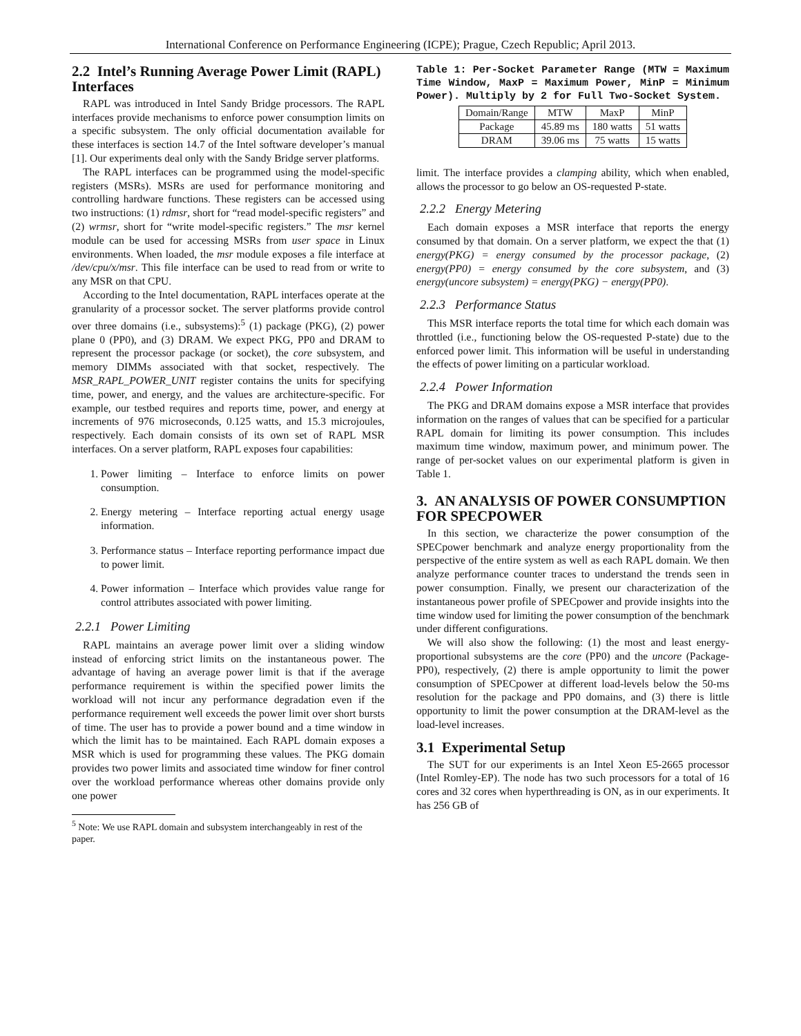International Conference on Performance Engineering (ICPE); Prague, Czech Republic; April 2013.
2.2 Intel’s Running Average Power Limit (RAPL) Interfaces
RAPL was introduced in Intel Sandy Bridge processors. The RAPL interfaces provide mechanisms to enforce power consumption limits on a specific subsystem. The only official documentation available for these interfaces is section 14.7 of the Intel software developer’s manual [1]. Our experiments deal only with the Sandy Bridge server platforms.
The RAPL interfaces can be programmed using the model-specific registers (MSRs). MSRs are used for performance monitoring and controlling hardware functions. These registers can be accessed using two instructions: (1) rdmsr, short for “read model-specific registers” and (2) wrmsr, short for “write model-specific registers.” The msr kernel module can be used for accessing MSRs from user space in Linux environments. When loaded, the msr module exposes a file interface at /dev/cpu/x/msr. This file interface can be used to read from or write to any MSR on that CPU.
According to the Intel documentation, RAPL interfaces operate at the granularity of a processor socket. The server platforms provide control over three domains (i.e., subsystems):<sup>5</sup> (1) package (PKG), (2) power plane 0 (PP0), and (3) DRAM. We expect PKG, PP0 and DRAM to represent the processor package (or socket), the core subsystem, and memory DIMMs associated with that socket, respectively. The MSR_RAPL_POWER_UNIT register contains the units for specifying time, power, and energy, and the values are architecture-specific. For example, our testbed requires and reports time, power, and energy at increments of 976 microseconds, 0.125 watts, and 15.3 microjoules, respectively. Each domain consists of its own set of RAPL MSR interfaces. On a server platform, RAPL exposes four capabilities:
1. Power limiting – Interface to enforce limits on power consumption.
2. Energy metering – Interface reporting actual energy usage information.
3. Performance status – Interface reporting performance impact due to power limit.
4. Power information – Interface which provides value range for control attributes associated with power limiting.
2.2.1 Power Limiting
RAPL maintains an average power limit over a sliding window instead of enforcing strict limits on the instantaneous power. The advantage of having an average power limit is that if the average performance requirement is within the specified power limits the workload will not incur any performance degradation even if the performance requirement well exceeds the power limit over short bursts of time. The user has to provide a power bound and a time window in which the limit has to be maintained. Each RAPL domain exposes a MSR which is used for programming these values. The PKG domain provides two power limits and associated time window for finer control over the workload performance whereas other domains provide only one power
<sup>5</sup> Note: We use RAPL domain and subsystem interchangeably in rest of the paper.
Table 1: Per-Socket Parameter Range (MTW = Maximum Time Window, MaxP = Maximum Power, MinP = Minimum Power). Multiply by 2 for Full Two-Socket System.
| Domain/Range | MTW | MaxP | MinP |
| --- | --- | --- | --- |
| Package | 45.89 ms | 180 watts | 51 watts |
| DRAM | 39.06 ms | 75 watts | 15 watts |
limit. The interface provides a clamping ability, which when enabled, allows the processor to go below an OS-requested P-state.
2.2.2 Energy Metering
Each domain exposes a MSR interface that reports the energy consumed by that domain. On a server platform, we expect the that (1) energy(PKG) = energy consumed by the processor package, (2) energy(PP0) = energy consumed by the core subsystem, and (3) energy(uncore subsystem) = energy(PKG) − energy(PP0).
2.2.3 Performance Status
This MSR interface reports the total time for which each domain was throttled (i.e., functioning below the OS-requested P-state) due to the enforced power limit. This information will be useful in understanding the effects of power limiting on a particular workload.
2.2.4 Power Information
The PKG and DRAM domains expose a MSR interface that provides information on the ranges of values that can be specified for a particular RAPL domain for limiting its power consumption. This includes maximum time window, maximum power, and minimum power. The range of per-socket values on our experimental platform is given in Table 1.
3. AN ANALYSIS OF POWER CONSUMPTION FOR SPECPOWER
In this section, we characterize the power consumption of the SPECpower benchmark and analyze energy proportionality from the perspective of the entire system as well as each RAPL domain. We then analyze performance counter traces to understand the trends seen in power consumption. Finally, we present our characterization of the instantaneous power profile of SPECpower and provide insights into the time window used for limiting the power consumption of the benchmark under different configurations.
We will also show the following: (1) the most and least energy-proportional subsystems are the core (PP0) and the uncore (Package-PP0), respectively, (2) there is ample opportunity to limit the power consumption of SPECpower at different load-levels below the 50-ms resolution for the package and PP0 domains, and (3) there is little opportunity to limit the power consumption at the DRAM-level as the load-level increases.
3.1 Experimental Setup
The SUT for our experiments is an Intel Xeon E5-2665 processor (Intel Romley-EP). The node has two such processors for a total of 16 cores and 32 cores when hyperthreading is ON, as in our experiments. It has 256 GB of